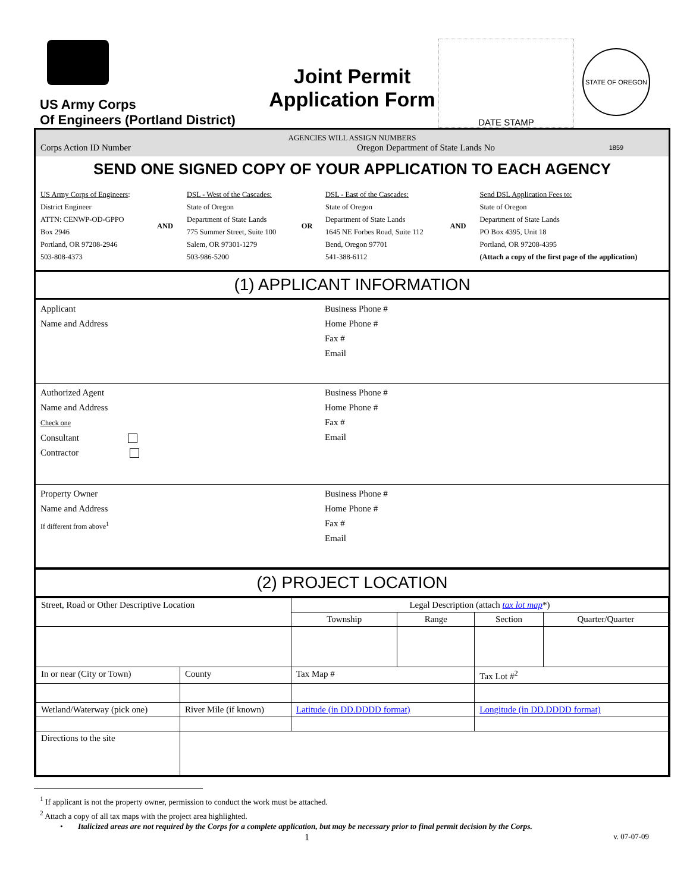US Army Corps
Of Engineers (Portland District)
Joint Permit
Application Form
DATE STAMP
STATE OF OREGON 1859
AGENCIES WILL ASSIGN NUMBERS
Corps Action ID Number Oregon Department of State Lands No
SEND ONE SIGNED COPY OF YOUR APPLICATION TO EACH AGENCY
| US Army Corps of Engineers : District Engineer ATTN: CENWP-OD-GPPO Box 2946 Portland, OR 97208-2946 503-808-4373 | AND | DSL - West of the Cascades: State of Oregon Department of State Lands 775 Summer Street, Suite 100 Salem, OR 97301-1279 503-986-5200 | OR | DSL - East of the Cascades: State of Oregon Department of State Lands 1645 NE Forbes Road, Suite 112 Bend, Oregon 97701 541-388-6112 | AND | Send DSL Application Fees to: State of Oregon Department of State Lands PO Box 4395, Unit 18 Portland, OR 97208-4395 (Attach a copy of the first page of the application) |
(1) APPLICANT INFORMATION
| Applicant Name and Address | Business Phone # Home Phone # Fax # Email |
| Authorized Agent Name and Address Check one Consultant Contractor | Business Phone # Home Phone # Fax # Email |
| Property Owner Name and Address If different from above<sup>1</sup> | Business Phone # Home Phone # Fax # Email |
(2) PROJECT LOCATION
| Street, Road or Other Descriptive Location | | Legal Description (attach tax lot map *) | | | |
| | | Township | Range | Section | Quarter/Quarter |
| In or near (City or Town) | County | Tax Map # | | Tax Lot #<sup>2</sup> | |
| Wetland/Waterway (pick one) | River Mile (if known) | Latitude (in DD.DDDD format) | | Longitude (in DD.DDDD format) | |
| Directions to the site | | | | | |
<sup>1</sup> If applicant is not the property owner, permission to conduct the work must be attached.
<sup>2</sup> Attach a copy of all tax maps with the project area highlighted.
• Italicized areas are not required by the Corps for a complete application, but may be necessary prior to final permit decision by the Corps.
1 v. 07-07-09